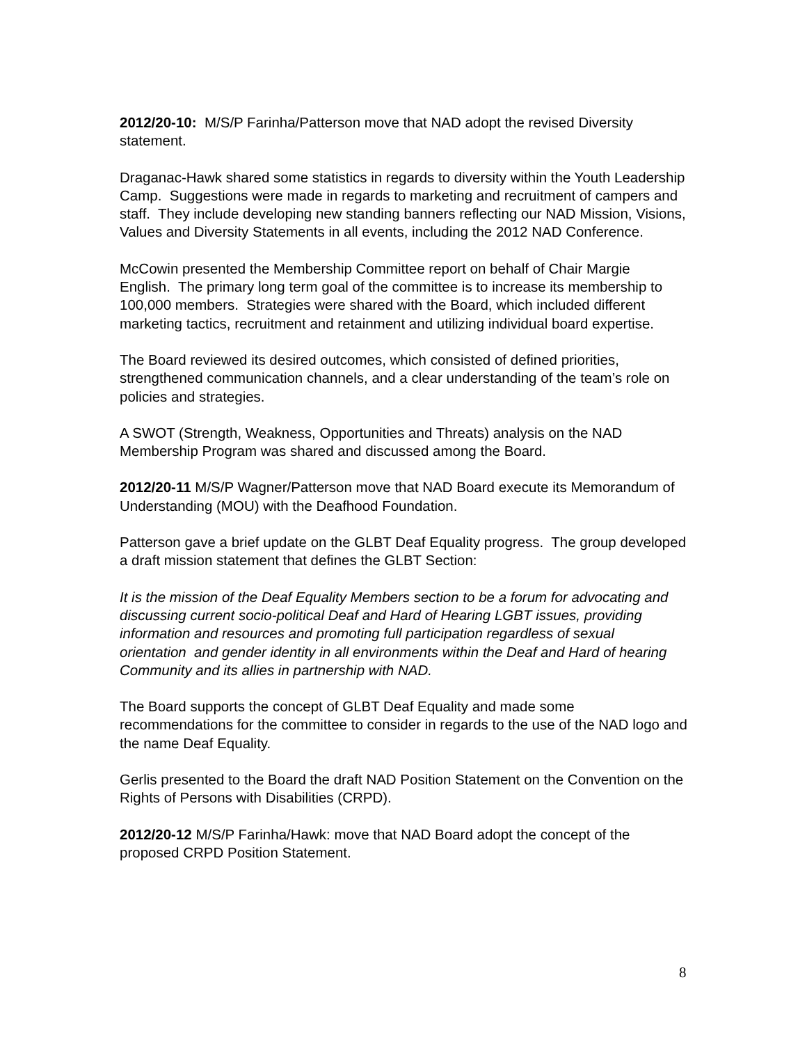2012/20-10: M/S/P Farinha/Patterson move that NAD adopt the revised Diversity statement.
Draganac-Hawk shared some statistics in regards to diversity within the Youth Leadership Camp. Suggestions were made in regards to marketing and recruitment of campers and staff. They include developing new standing banners reflecting our NAD Mission, Visions, Values and Diversity Statements in all events, including the 2012 NAD Conference.
McCowin presented the Membership Committee report on behalf of Chair Margie English. The primary long term goal of the committee is to increase its membership to 100,000 members. Strategies were shared with the Board, which included different marketing tactics, recruitment and retainment and utilizing individual board expertise.
The Board reviewed its desired outcomes, which consisted of defined priorities, strengthened communication channels, and a clear understanding of the team’s role on policies and strategies.
A SWOT (Strength, Weakness, Opportunities and Threats) analysis on the NAD Membership Program was shared and discussed among the Board.
2012/20-11 M/S/P Wagner/Patterson move that NAD Board execute its Memorandum of Understanding (MOU) with the Deafhood Foundation.
Patterson gave a brief update on the GLBT Deaf Equality progress. The group developed a draft mission statement that defines the GLBT Section:
It is the mission of the Deaf Equality Members section to be a forum for advocating and discussing current socio-political Deaf and Hard of Hearing LGBT issues, providing information and resources and promoting full participation regardless of sexual orientation and gender identity in all environments within the Deaf and Hard of hearing Community and its allies in partnership with NAD.
The Board supports the concept of GLBT Deaf Equality and made some recommendations for the committee to consider in regards to the use of the NAD logo and the name Deaf Equality.
Gerlis presented to the Board the draft NAD Position Statement on the Convention on the Rights of Persons with Disabilities (CRPD).
2012/20-12 M/S/P Farinha/Hawk: move that NAD Board adopt the concept of the proposed CRPD Position Statement.
8